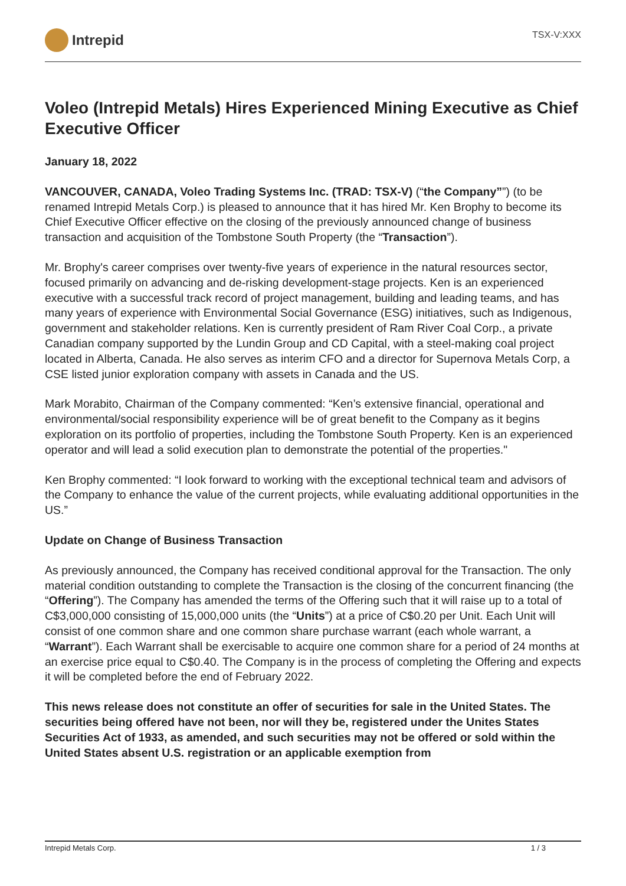Intrepid
TSX-V:XXX
Voleo (Intrepid Metals) Hires Experienced Mining Executive as Chief Executive Officer
January 18, 2022
VANCOUVER, CANADA, Voleo Trading Systems Inc. (TRAD: TSX-V) (“the Company””) (to be renamed Intrepid Metals Corp.) is pleased to announce that it has hired Mr. Ken Brophy to become its Chief Executive Officer effective on the closing of the previously announced change of business transaction and acquisition of the Tombstone South Property (the “Transaction”).
Mr. Brophy's career comprises over twenty-five years of experience in the natural resources sector, focused primarily on advancing and de-risking development-stage projects. Ken is an experienced executive with a successful track record of project management, building and leading teams, and has many years of experience with Environmental Social Governance (ESG) initiatives, such as Indigenous, government and stakeholder relations. Ken is currently president of Ram River Coal Corp., a private Canadian company supported by the Lundin Group and CD Capital, with a steel-making coal project located in Alberta, Canada. He also serves as interim CFO and a director for Supernova Metals Corp, a CSE listed junior exploration company with assets in Canada and the US.
Mark Morabito, Chairman of the Company commented: “Ken’s extensive financial, operational and environmental/social responsibility experience will be of great benefit to the Company as it begins exploration on its portfolio of properties, including the Tombstone South Property. Ken is an experienced operator and will lead a solid execution plan to demonstrate the potential of the properties."
Ken Brophy commented: “I look forward to working with the exceptional technical team and advisors of the Company to enhance the value of the current projects, while evaluating additional opportunities in the US.”
Update on Change of Business Transaction
As previously announced, the Company has received conditional approval for the Transaction. The only material condition outstanding to complete the Transaction is the closing of the concurrent financing (the “Offering”). The Company has amended the terms of the Offering such that it will raise up to a total of C$3,000,000 consisting of 15,000,000 units (the “Units”) at a price of C$0.20 per Unit. Each Unit will consist of one common share and one common share purchase warrant (each whole warrant, a “Warrant”). Each Warrant shall be exercisable to acquire one common share for a period of 24 months at an exercise price equal to C$0.40. The Company is in the process of completing the Offering and expects it will be completed before the end of February 2022.
This news release does not constitute an offer of securities for sale in the United States. The securities being offered have not been, nor will they be, registered under the Unites States Securities Act of 1933, as amended, and such securities may not be offered or sold within the United States absent U.S. registration or an applicable exemption from
Intrepid Metals Corp. 1 / 3